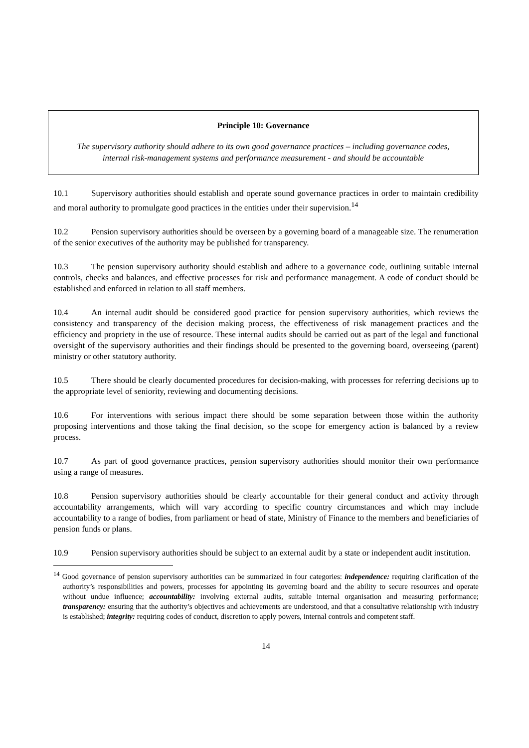Principle 10: Governance
The supervisory authority should adhere to its own good governance practices – including governance codes, internal risk-management systems and performance measurement - and should be accountable
10.1 Supervisory authorities should establish and operate sound governance practices in order to maintain credibility and moral authority to promulgate good practices in the entities under their supervision.<sup>14</sup>
10.2 Pension supervisory authorities should be overseen by a governing board of a manageable size. The renumeration of the senior executives of the authority may be published for transparency.
10.3 The pension supervisory authority should establish and adhere to a governance code, outlining suitable internal controls, checks and balances, and effective processes for risk and performance management. A code of conduct should be established and enforced in relation to all staff members.
10.4 An internal audit should be considered good practice for pension supervisory authorities, which reviews the consistency and transparency of the decision making process, the effectiveness of risk management practices and the efficiency and propriety in the use of resource. These internal audits should be carried out as part of the legal and functional oversight of the supervisory authorities and their findings should be presented to the governing board, overseeing (parent) ministry or other statutory authority.
10.5 There should be clearly documented procedures for decision-making, with processes for referring decisions up to the appropriate level of seniority, reviewing and documenting decisions.
10.6 For interventions with serious impact there should be some separation between those within the authority proposing interventions and those taking the final decision, so the scope for emergency action is balanced by a review process.
10.7 As part of good governance practices, pension supervisory authorities should monitor their own performance using a range of measures.
10.8 Pension supervisory authorities should be clearly accountable for their general conduct and activity through accountability arrangements, which will vary according to specific country circumstances and which may include accountability to a range of bodies, from parliament or head of state, Ministry of Finance to the members and beneficiaries of pension funds or plans.
10.9 Pension supervisory authorities should be subject to an external audit by a state or independent audit institution.
<sup>14</sup> Good governance of pension supervisory authorities can be summarized in four categories: independence: requiring clarification of the authority’s responsibilities and powers, processes for appointing its governing board and the ability to secure resources and operate without undue influence; accountability: involving external audits, suitable internal organisation and measuring performance; transparency: ensuring that the authority’s objectives and achievements are understood, and that a consultative relationship with industry is established; integrity: requiring codes of conduct, discretion to apply powers, internal controls and competent staff.
14